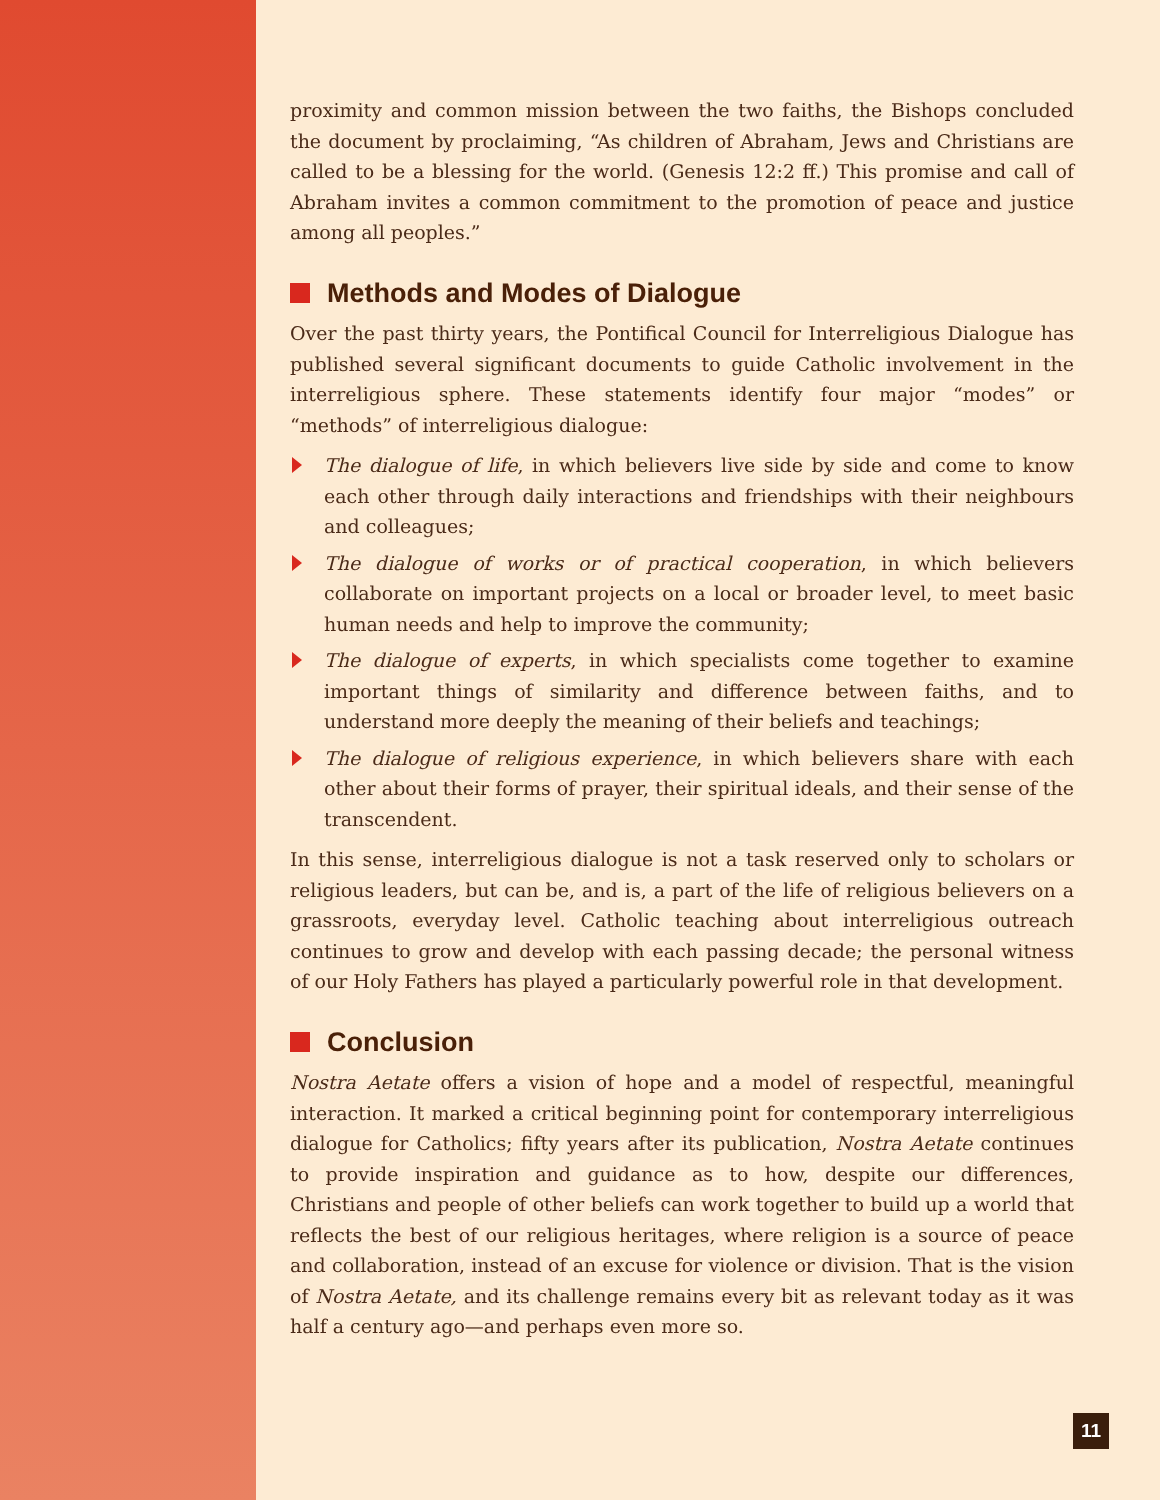proximity and common mission between the two faiths, the Bishops concluded the document by proclaiming, “As children of Abraham, Jews and Christians are called to be a blessing for the world. (Genesis 12:2 ff.) This promise and call of Abraham invites a common commitment to the promotion of peace and justice among all peoples.”
Methods and Modes of Dialogue
Over the past thirty years, the Pontifical Council for Interreligious Dialogue has published several significant documents to guide Catholic involvement in the interreligious sphere. These statements identify four major “modes” or “methods” of interreligious dialogue:
The dialogue of life, in which believers live side by side and come to know each other through daily interactions and friendships with their neighbours and colleagues;
The dialogue of works or of practical cooperation, in which believers collaborate on important projects on a local or broader level, to meet basic human needs and help to improve the community;
The dialogue of experts, in which specialists come together to examine important things of similarity and difference between faiths, and to understand more deeply the meaning of their beliefs and teachings;
The dialogue of religious experience, in which believers share with each other about their forms of prayer, their spiritual ideals, and their sense of the transcendent.
In this sense, interreligious dialogue is not a task reserved only to scholars or religious leaders, but can be, and is, a part of the life of religious believers on a grassroots, everyday level. Catholic teaching about interreligious outreach continues to grow and develop with each passing decade; the personal witness of our Holy Fathers has played a particularly powerful role in that development.
Conclusion
Nostra Aetate offers a vision of hope and a model of respectful, meaningful interaction. It marked a critical beginning point for contemporary interreligious dialogue for Catholics; fifty years after its publication, Nostra Aetate continues to provide inspiration and guidance as to how, despite our differences, Christians and people of other beliefs can work together to build up a world that reflects the best of our religious heritages, where religion is a source of peace and collaboration, instead of an excuse for violence or division. That is the vision of Nostra Aetate, and its challenge remains every bit as relevant today as it was half a century ago—and perhaps even more so.
11